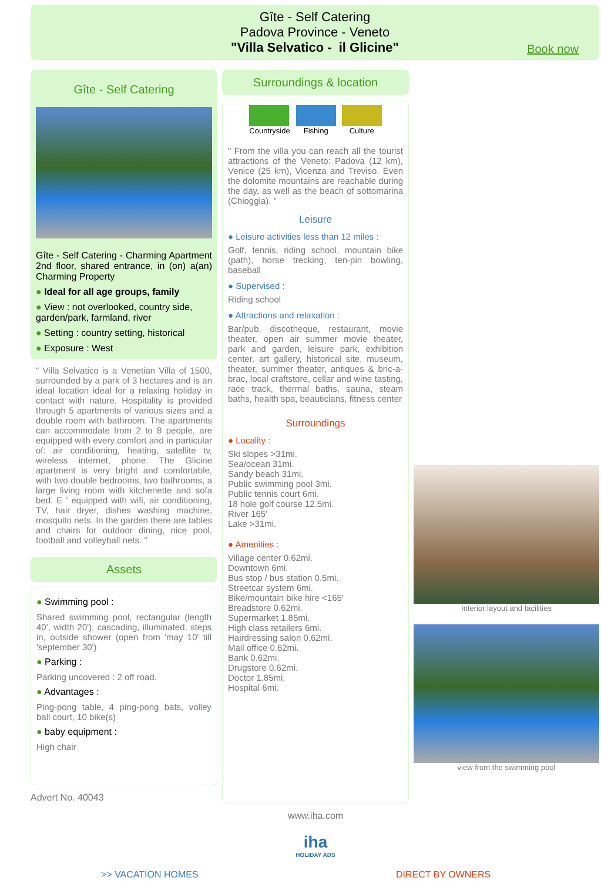Gîte - Self Catering
Padova Province - Veneto
"Villa Selvatico - il Glicine"
Book now
Gîte - Self Catering
Gîte - Self Catering - Charming Apartment 2nd floor, shared entrance, in (on) a(an) Charming Property
● Ideal for all age groups, family
● View : not overlooked, country side, garden/park, farmland, river
● Setting : country setting, historical
● Exposure : West
" Villa Selvatico is a Venetian Villa of 1500, surrounded by a park of 3 hectares and is an ideal location ideal for a relaxing holiday in contact with nature. Hospitality is provided through 5 apartments of various sizes and a double room with bathroom. The apartments can accommodate from 2 to 8 people, are equipped with every comfort and in particular of: air conditioning, heating, satellite tv, wireless internet, phone. The Glicine apartment is very bright and comfortable, with two double bedrooms, two bathrooms, a large living room with kitchenette and sofa bed. E ' equipped with wifi, air conditioning, TV, hair dryer, dishes washing machine, mosquito nets. In the garden there are tables and chairs for outdoor dining, nice pool, football and volleyball nets. "
Assets
● Swimming pool :
Shared swimming pool, rectangular (length 40', width 20'), cascading, illuminated, steps in, outside shower (open from 'may 10' till 'september 30')
● Parking :
Parking uncovered : 2 off road.
● Advantages :
Ping-pong table, 4 ping-pong bats, volley ball court, 10 bike(s)
● baby equipment :
High chair
Advert No. 40043
Surroundings & location
Countryside Fishing Culture
" From the villa you can reach all the tourist attractions of the Veneto: Padova (12 km), Venice (25 km), Vicenza and Treviso. Even the dolomite mountains are reachable during the day, as well as the beach of sottomarina (Chioggia). "
Leisure
● Leisure activities less than 12 miles :
Golf, tennis, riding school, mountain bike (path), horse trecking, ten-pin bowling, baseball
● Supervised :
Riding school
● Attractions and relaxation :
Bar/pub, discotheque, restaurant, movie theater, open air summer movie theater, park and garden, leisure park, exhibition center, art gallery, historical site, museum, theater, summer theater, antiques & bric-a-brac, local craftstore, cellar and wine tasting, race track, thermal baths, sauna, steam baths, health spa, beauticians, fitness center
Surroundings
● Locality :
Ski slopes >31mi.
Sea/ocean 31mi.
Sandy beach 31mi.
Public swimming pool 3mi.
Public tennis court 6mi.
18 hole golf course 12.5mi.
River 165'
Lake >31mi.
● Amenities :
Village center 0.62mi.
Downtown 6mi.
Bus stop / bus station 0.5mi.
Streetcar system 6mi.
Bike/mountain bike hire <165'
Breadstore 0.62mi.
Supermarket 1.85mi.
High class retailers 6mi.
Hairdressing salon 0.62mi.
Mail office 0.62mi.
Bank 0.62mi.
Drugstore 0.62mi.
Doctor 1.85mi.
Hospital 6mi.
www.iha.com
iha
HOLIDAY ADS
Interior layout and facilities
view from the swimming pool
>> VACATION HOMES DIRECT BY OWNERS